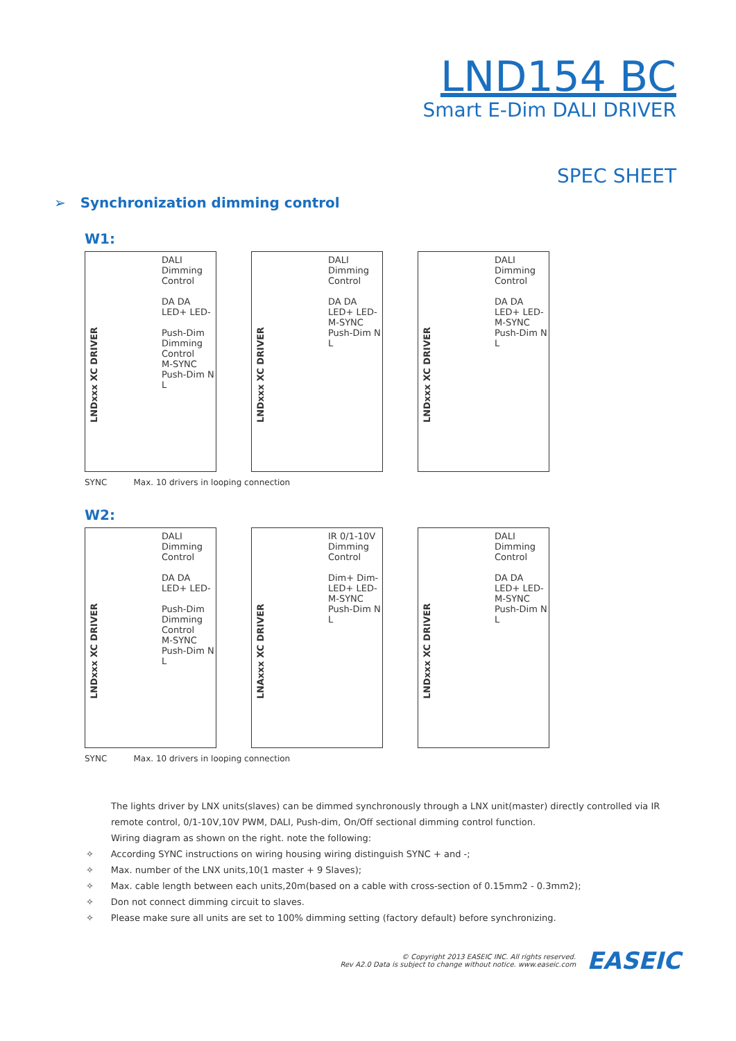LND154 BC
Smart E-Dim DALI DRIVER
SPEC SHEET
➢ Synchronization dimming control
W1:
LNDxxx XC DRIVER
DALI
Dimming
Control
DA DA LED+ LED-
Push-Dim
Dimming
Control
M-SYNC Push-Dim N L
LNDxxx XC DRIVER
DALI
Dimming
Control
DA DA LED+ LED-
M-SYNC Push-Dim N L
LNDxxx XC DRIVER
DALI
Dimming
Control
DA DA LED+ LED-
M-SYNC Push-Dim N L
SYNC Max. 10 drivers in looping connection
W2:
LNDxxx XC DRIVER
DALI
Dimming
Control
DA DA LED+ LED-
Push-Dim
Dimming
Control
M-SYNC Push-Dim N L
LNAxxx XC DRIVER
IR 0/1-10V
Dimming
Control
Dim+ Dim- LED+ LED-
M-SYNC Push-Dim N L
LNDxxx XC DRIVER
DALI
Dimming
Control
DA DA LED+ LED-
M-SYNC Push-Dim N L
SYNC Max. 10 drivers in looping connection
The lights driver by LNX units(slaves) can be dimmed synchronously through a LNX unit(master) directly controlled via IR remote control, 0/1-10V,10V PWM, DALI, Push-dim, On/Off sectional dimming control function.
Wiring diagram as shown on the right. note the following:
✧ According SYNC instructions on wiring housing wiring distinguish SYNC + and -;
✧ Max. number of the LNX units,10(1 master + 9 Slaves);
✧ Max. cable length between each units,20m(based on a cable with cross-section of 0.15mm2 - 0.3mm2);
✧ Don not connect dimming circuit to slaves.
✧ Please make sure all units are set to 100% dimming setting (factory default) before synchronizing.
© Copyright 2013 EASEIC INC. All rights reserved.
Rev A2.0 Data is subject to change without notice. www.easeic.com
EASEIC